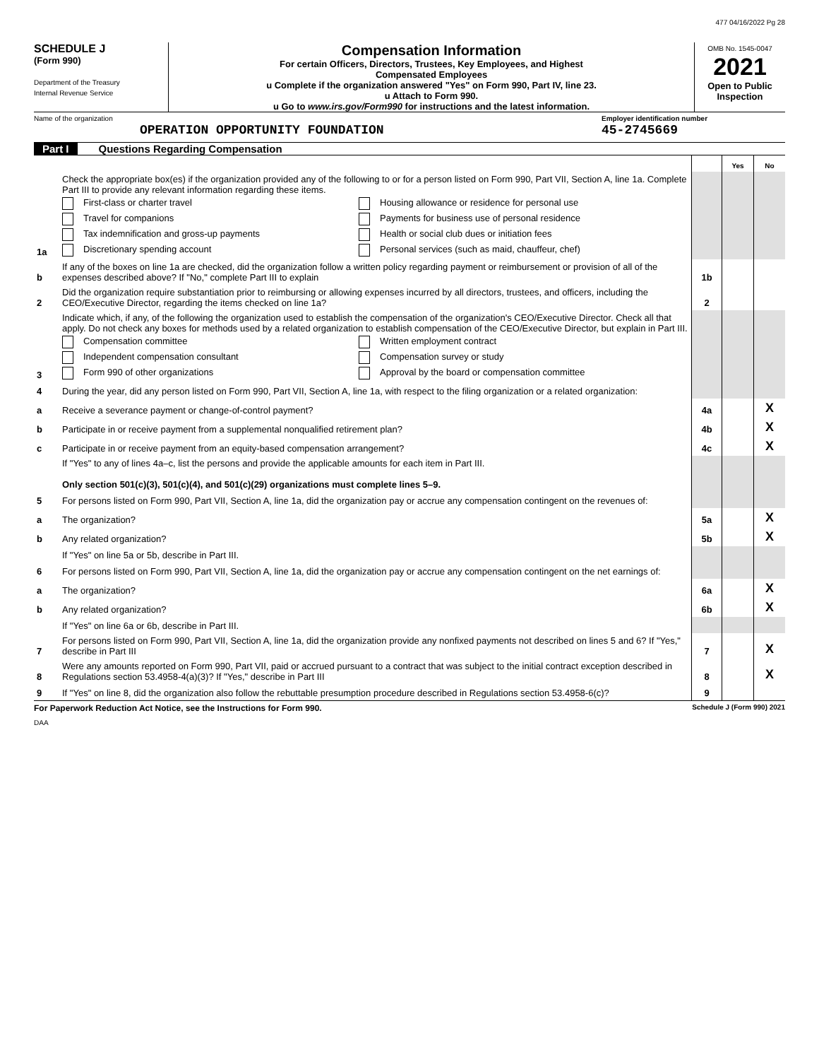477 04/16/2022 Pg 28
SCHEDULE J
(Form 990)
Department of the Treasury
Internal Revenue Service
Compensation Information
For certain Officers, Directors, Trustees, Key Employees, and Highest
Compensated Employees
u Complete if the organization answered "Yes" on Form 990, Part IV, line 23.
u Attach to Form 990.
u Go to www.irs.gov/Form990 for instructions and the latest information.
OMB No. 1545-0047
2021
Open to Public
Inspection
Name of the organization
OPERATION OPPORTUNITY FOUNDATION
Employer identification number
45-2745669
Part I Questions Regarding Compensation
| | | | Yes | No |
| 1a | Check the appropriate box(es) if the organization provided any of the following to or for a person listed on Form 990, Part VII, Section A, line 1a. Complete Part III to provide any relevant information regarding these items. First-class or charter travel Travel for companions Tax indemnification and gross-up payments Discretionary spending account Housing allowance or residence for personal use Payments for business use of personal residence Health or social club dues or initiation fees Personal services (such as maid, chauffeur, chef) | | | |
| b | If any of the boxes on line 1a are checked, did the organization follow a written policy regarding payment or reimbursement or provision of all of the expenses described above? If "No," complete Part III to explain | 1b | | |
| 2 | Did the organization require substantiation prior to reimbursing or allowing expenses incurred by all directors, trustees, and officers, including the CEO/Executive Director, regarding the items checked on line 1a? | 2 | | |
| 3 | Indicate which, if any, of the following the organization used to establish the compensation of the organization's CEO/Executive Director. Check all that apply. Do not check any boxes for methods used by a related organization to establish compensation of the CEO/Executive Director, but explain in Part III. Compensation committee Independent compensation consultant Form 990 of other organizations Written employment contract Compensation survey or study Approval by the board or compensation committee | | | |
| 4 | During the year, did any person listed on Form 990, Part VII, Section A, line 1a, with respect to the filing organization or a related organization: | | | |
| a | Receive a severance payment or change-of-control payment? | 4a | | X |
| b | Participate in or receive payment from a supplemental nonqualified retirement plan? | 4b | | X |
| c | Participate in or receive payment from an equity-based compensation arrangement? | 4c | | X |
| | If "Yes" to any of lines 4a–c, list the persons and provide the applicable amounts for each item in Part III. Only section 501(c)(3), 501(c)(4), and 501(c)(29) organizations must complete lines 5–9. | | | |
| 5 | For persons listed on Form 990, Part VII, Section A, line 1a, did the organization pay or accrue any compensation contingent on the revenues of: | | | |
| a | The organization? | 5a | | X |
| b | Any related organization? | 5b | | X |
| | If "Yes" on line 5a or 5b, describe in Part III. | | | |
| 6 | For persons listed on Form 990, Part VII, Section A, line 1a, did the organization pay or accrue any compensation contingent on the net earnings of: | | | |
| a | The organization? | 6a | | X |
| b | Any related organization? | 6b | | X |
| | If "Yes" on line 6a or 6b, describe in Part III. | | | |
| 7 | For persons listed on Form 990, Part VII, Section A, line 1a, did the organization provide any nonfixed payments not described on lines 5 and 6? If "Yes," describe in Part III | 7 | | X |
| 8 | Were any amounts reported on Form 990, Part VII, paid or accrued pursuant to a contract that was subject to the initial contract exception described in Regulations section 53.4958-4(a)(3)? If "Yes," describe in Part III | 8 | | X |
| 9 | If "Yes" on line 8, did the organization also follow the rebuttable presumption procedure described in Regulations section 53.4958-6(c)? | 9 | | |
For Paperwork Reduction Act Notice, see the Instructions for Form 990. Schedule J (Form 990) 2021
DAA